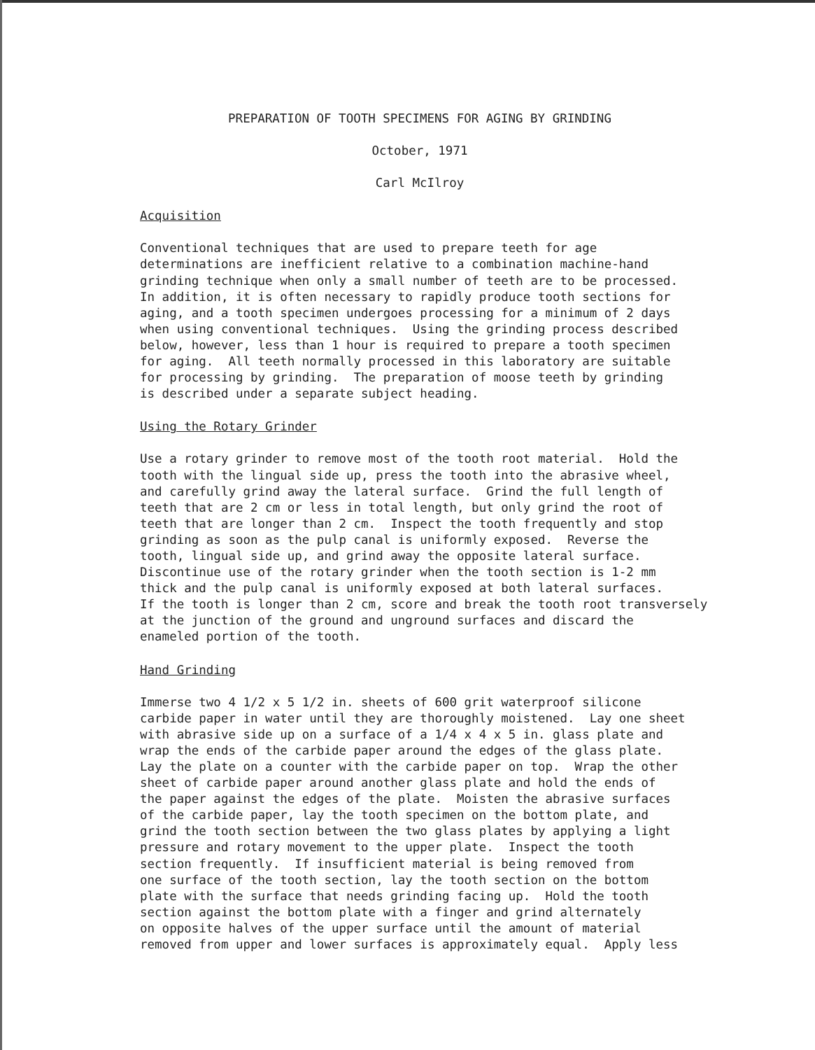PREPARATION OF TOOTH SPECIMENS FOR AGING BY GRINDING
October, 1971
Carl McIlroy
Acquisition
Conventional techniques that are used to prepare teeth for age determinations are inefficient relative to a combination machine-hand grinding technique when only a small number of teeth are to be processed. In addition, it is often necessary to rapidly produce tooth sections for aging, and a tooth specimen undergoes processing for a minimum of 2 days when using conventional techniques. Using the grinding process described below, however, less than 1 hour is required to prepare a tooth specimen for aging. All teeth normally processed in this laboratory are suitable for processing by grinding. The preparation of moose teeth by grinding is described under a separate subject heading.
Using the Rotary Grinder
Use a rotary grinder to remove most of the tooth root material. Hold the tooth with the lingual side up, press the tooth into the abrasive wheel, and carefully grind away the lateral surface. Grind the full length of teeth that are 2 cm or less in total length, but only grind the root of teeth that are longer than 2 cm. Inspect the tooth frequently and stop grinding as soon as the pulp canal is uniformly exposed. Reverse the tooth, lingual side up, and grind away the opposite lateral surface. Discontinue use of the rotary grinder when the tooth section is 1-2 mm thick and the pulp canal is uniformly exposed at both lateral surfaces. If the tooth is longer than 2 cm, score and break the tooth root transversely at the junction of the ground and unground surfaces and discard the enameled portion of the tooth.
Hand Grinding
Immerse two 4 1/2 x 5 1/2 in. sheets of 600 grit waterproof silicone carbide paper in water until they are thoroughly moistened. Lay one sheet with abrasive side up on a surface of a 1/4 x 4 x 5 in. glass plate and wrap the ends of the carbide paper around the edges of the glass plate. Lay the plate on a counter with the carbide paper on top. Wrap the other sheet of carbide paper around another glass plate and hold the ends of the paper against the edges of the plate. Moisten the abrasive surfaces of the carbide paper, lay the tooth specimen on the bottom plate, and grind the tooth section between the two glass plates by applying a light pressure and rotary movement to the upper plate. Inspect the tooth section frequently. If insufficient material is being removed from one surface of the tooth section, lay the tooth section on the bottom plate with the surface that needs grinding facing up. Hold the tooth section against the bottom plate with a finger and grind alternately on opposite halves of the upper surface until the amount of material removed from upper and lower surfaces is approximately equal. Apply less